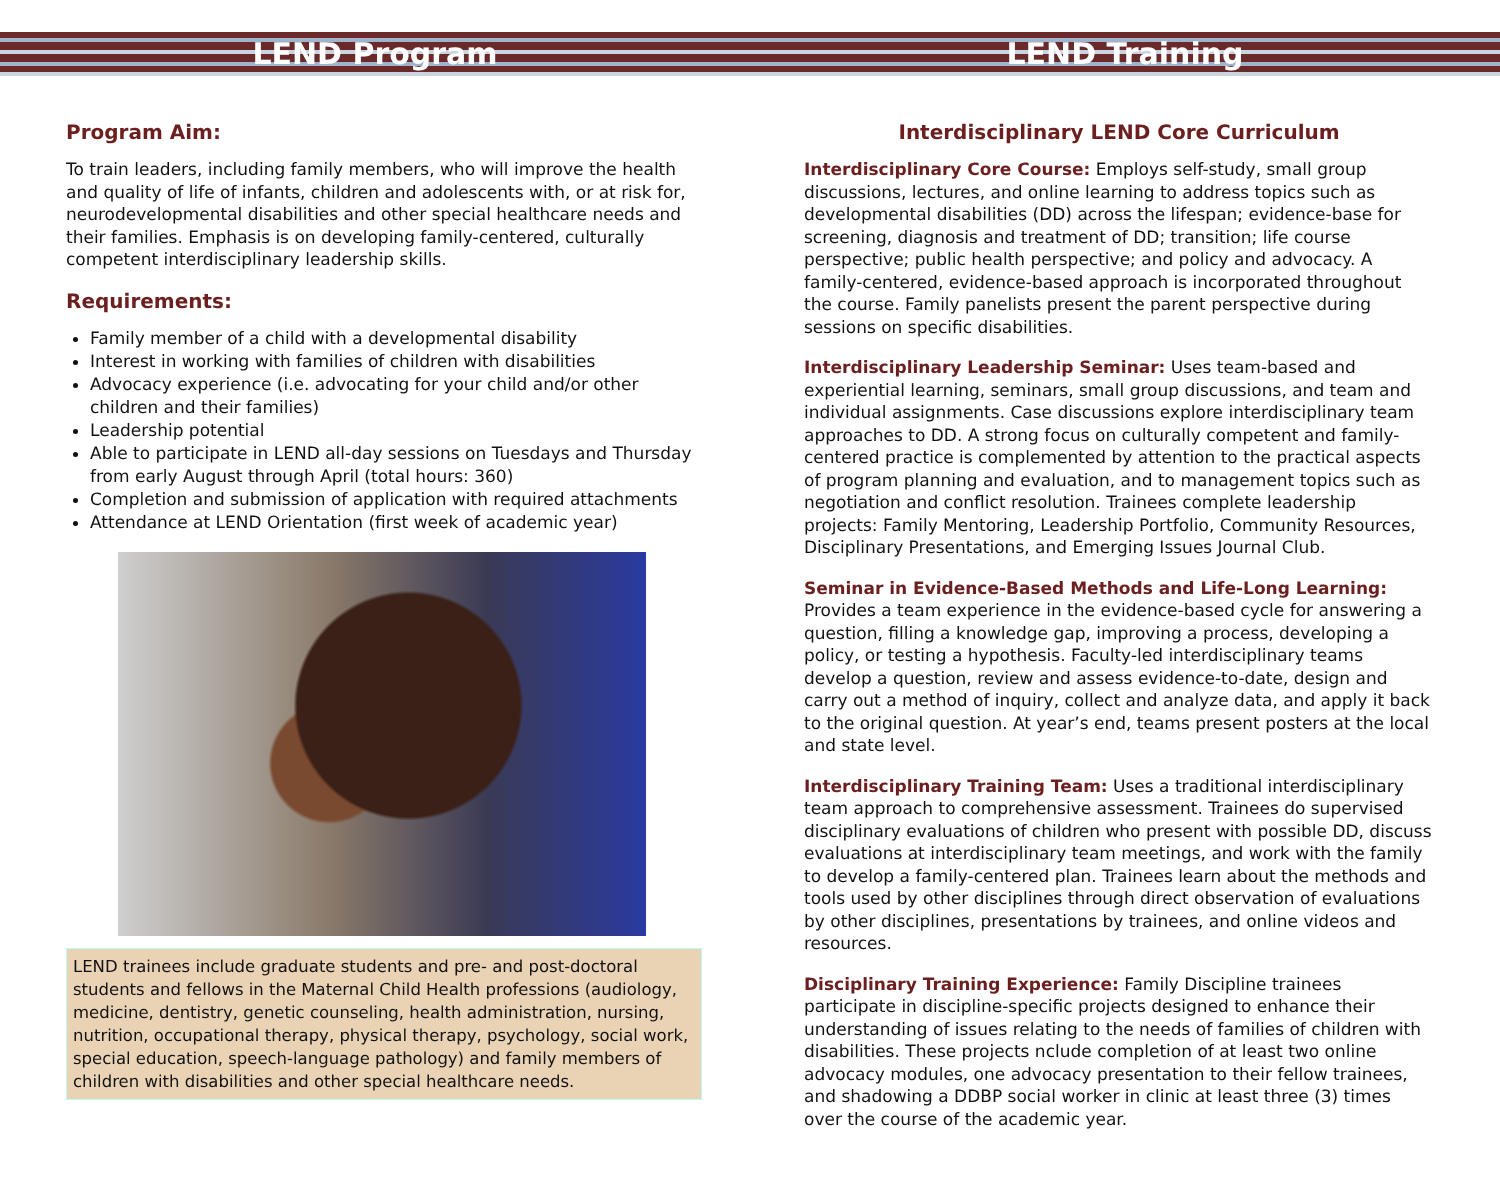LEND Program LEND Training
Program Aim:
To train leaders, including family members, who will improve the health and quality of life of infants, children and adolescents with, or at risk for, neurodevelopmental disabilities and other special healthcare needs and their families. Emphasis is on developing family-centered, culturally competent interdisciplinary leadership skills.
Requirements:
Family member of a child with a developmental disability
Interest in working with families of children with disabilities
Advocacy experience (i.e. advocating for your child and/or other children and their families)
Leadership potential
Able to participate in LEND all-day sessions on Tuesdays and Thursday from early August through April (total hours: 360)
Completion and submission of application with required attachments
Attendance at LEND Orientation (first week of academic year)
LEND trainees include graduate students and pre- and post-doctoral students and fellows in the Maternal Child Health professions (audiology, medicine, dentistry, genetic counseling, health administration, nursing, nutrition, occupational therapy, physical therapy, psychology, social work, special education, speech-language pathology) and family members of children with disabilities and other special healthcare needs.
Interdisciplinary LEND Core Curriculum
Interdisciplinary Core Course: Employs self-study, small group discussions, lectures, and online learning to address topics such as developmental disabilities (DD) across the lifespan; evidence-base for screening, diagnosis and treatment of DD; transition; life course perspective; public health perspective; and policy and advocacy. A family-centered, evidence-based approach is incorporated throughout the course. Family panelists present the parent perspective during sessions on specific disabilities.
Interdisciplinary Leadership Seminar: Uses team-based and experiential learning, seminars, small group discussions, and team and individual assignments. Case discussions explore interdisciplinary team approaches to DD. A strong focus on culturally competent and family-centered practice is complemented by attention to the practical aspects of program planning and evaluation, and to management topics such as negotiation and conflict resolution. Trainees complete leadership projects: Family Mentoring, Leadership Portfolio, Community Resources, Disciplinary Presentations, and Emerging Issues Journal Club.
Seminar in Evidence-Based Methods and Life-Long Learning:
Provides a team experience in the evidence-based cycle for answering a question, filling a knowledge gap, improving a process, developing a policy, or testing a hypothesis. Faculty-led interdisciplinary teams develop a question, review and assess evidence-to-date, design and carry out a method of inquiry, collect and analyze data, and apply it back to the original question. At year’s end, teams present posters at the local and state level.
Interdisciplinary Training Team: Uses a traditional interdisciplinary team approach to comprehensive assessment. Trainees do supervised disciplinary evaluations of children who present with possible DD, discuss evaluations at interdisciplinary team meetings, and work with the family to develop a family-centered plan. Trainees learn about the methods and tools used by other disciplines through direct observation of evaluations by other disciplines, presentations by trainees, and online videos and resources.
Disciplinary Training Experience: Family Discipline trainees participate in discipline-specific projects designed to enhance their understanding of issues relating to the needs of families of children with disabilities. These projects nclude completion of at least two online advocacy modules, one advocacy presentation to their fellow trainees, and shadowing a DDBP social worker in clinic at least three (3) times over the course of the academic year.